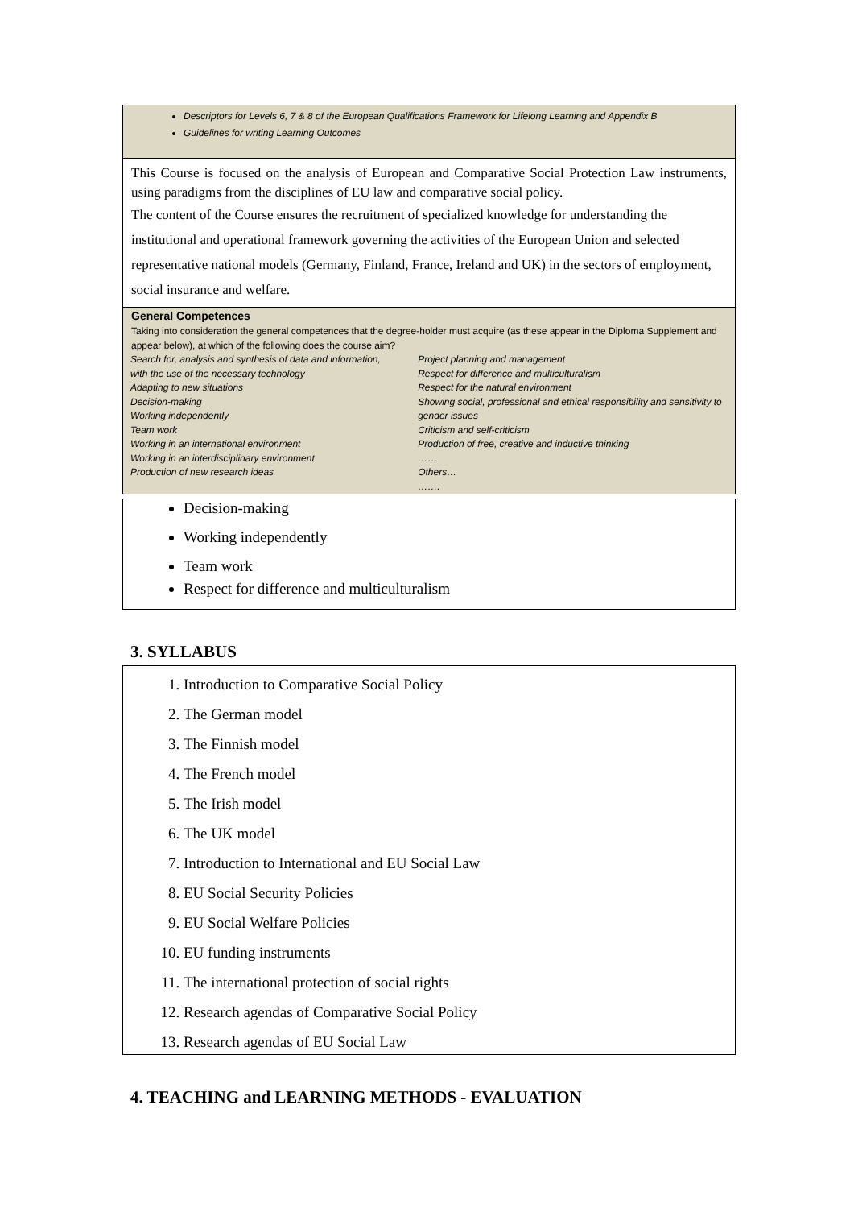Descriptors for Levels 6, 7 & 8 of the European Qualifications Framework for Lifelong Learning and Appendix B
Guidelines for writing Learning Outcomes
This Course is focused on the analysis of European and Comparative Social Protection Law instruments, using paradigms from the disciplines of EU law and comparative social policy.
The content of the Course ensures the recruitment of specialized knowledge for understanding the institutional and operational framework governing the activities of the European Union and selected representative national models (Germany, Finland, France, Ireland and UK) in the sectors of employment, social insurance and welfare.
General Competences
Taking into consideration the general competences that the degree-holder must acquire (as these appear in the Diploma Supplement and appear below), at which of the following does the course aim?
| Search for, analysis and synthesis of data and information, with the use of the necessary technology Adapting to new situations Decision-making Working independently Team work Working in an international environment Working in an interdisciplinary environment Production of new research ideas | Project planning and management Respect for difference and multiculturalism Respect for the natural environment Showing social, professional and ethical responsibility and sensitivity to gender issues Criticism and self-criticism Production of free, creative and inductive thinking …… Others… ……. |
Decision-making
Working independently
Team work
Respect for difference and multiculturalism
3. SYLLABUS
1. Introduction to Comparative Social Policy
2. The German model
3. The Finnish model
4. The French model
5. The Irish model
6. The UK model
7. Introduction to International and EU Social Law
8. EU Social Security Policies
9. EU Social Welfare Policies
10. EU funding instruments
11. The international protection of social rights
12. Research agendas of Comparative Social Policy
13. Research agendas of EU Social Law
4. TEACHING and LEARNING METHODS - EVALUATION